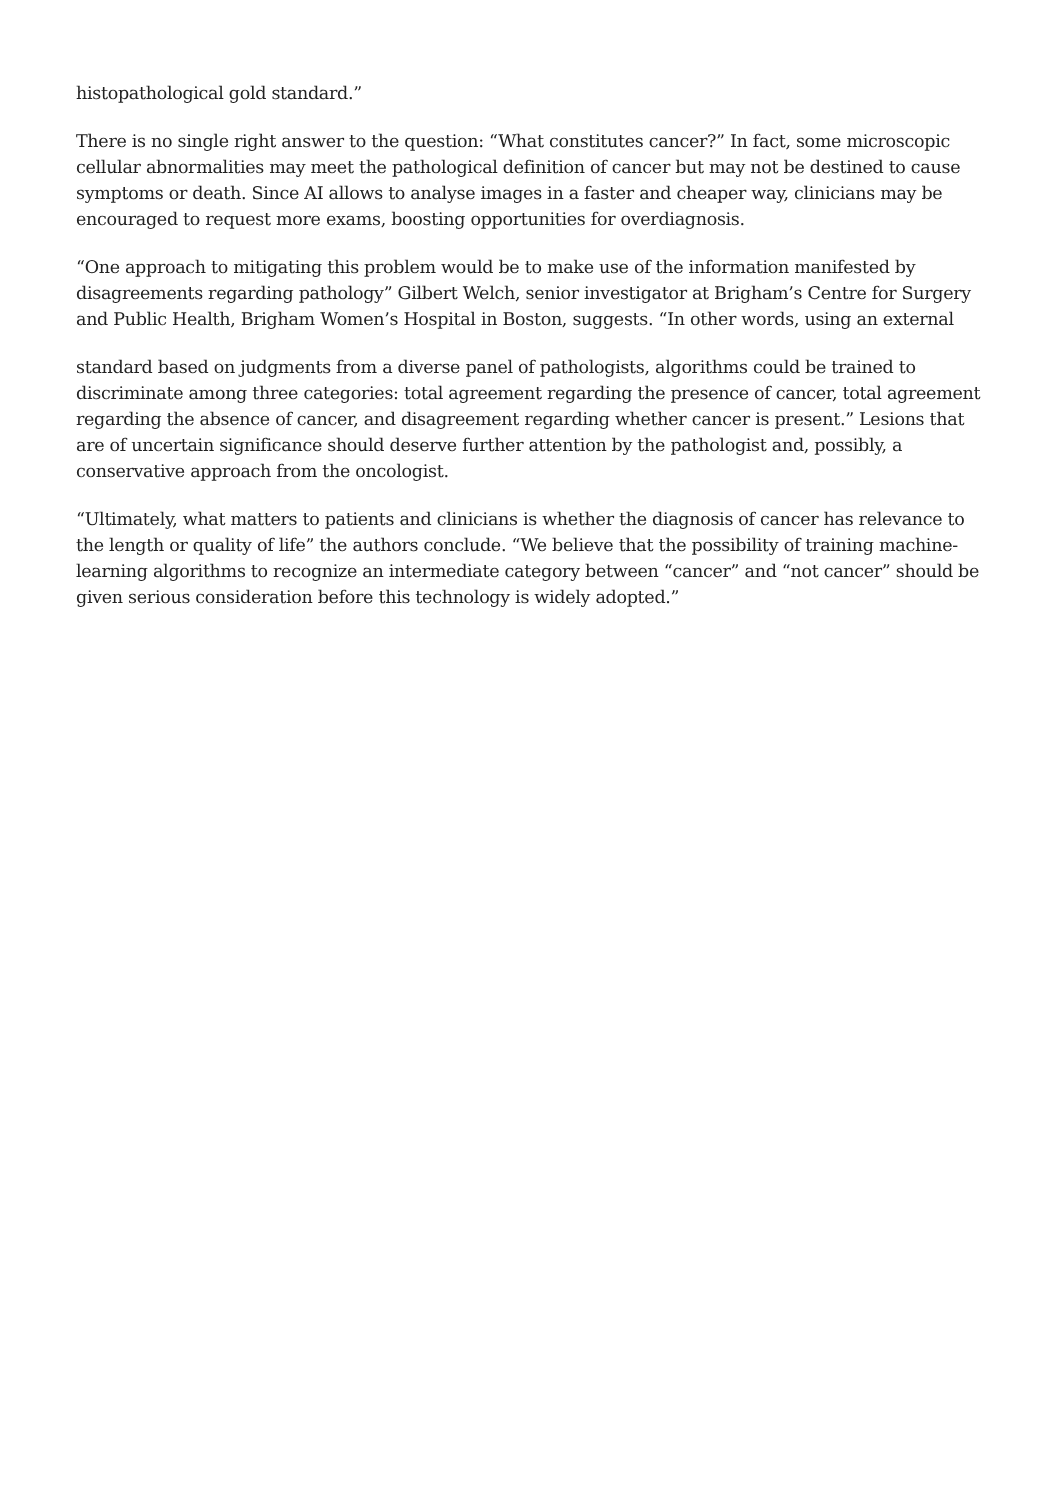histopathological gold standard.”
There is no single right answer to the question: “What constitutes cancer?” In fact, some microscopic cellular abnormalities may meet the pathological definition of cancer but may not be destined to cause symptoms or death. Since AI allows to analyse images in a faster and cheaper way, clinicians may be encouraged to request more exams, boosting opportunities for overdiagnosis.
“One approach to mitigating this problem would be to make use of the information manifested by disagreements regarding pathology” Gilbert Welch, senior investigator at Brigham’s Centre for Surgery and Public Health, Brigham Women’s Hospital in Boston, suggests. “In other words, using an external
standard based on judgments from a diverse panel of pathologists, algorithms could be trained to discriminate among three categories: total agreement regarding the presence of cancer, total agreement regarding the absence of cancer, and disagreement regarding whether cancer is present.” Lesions that are of uncertain significance should deserve further attention by the pathologist and, possibly, a conservative approach from the oncologist.
“Ultimately, what matters to patients and clinicians is whether the diagnosis of cancer has relevance to the length or quality of life” the authors conclude. “We believe that the possibility of training machine-learning algorithms to recognize an intermediate category between “cancer” and “not cancer” should be given serious consideration before this technology is widely adopted.”